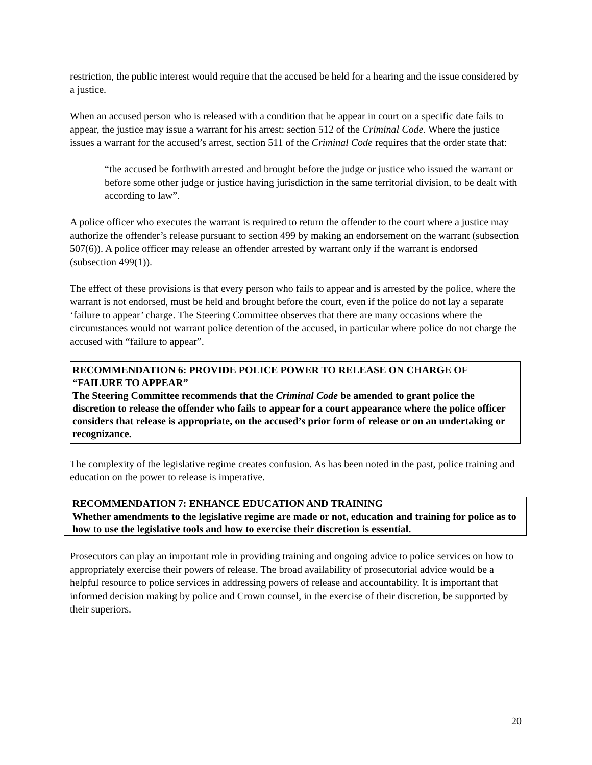restriction, the public interest would require that the accused be held for a hearing and the issue considered by a justice.
When an accused person who is released with a condition that he appear in court on a specific date fails to appear, the justice may issue a warrant for his arrest: section 512 of the Criminal Code. Where the justice issues a warrant for the accused’s arrest, section 511 of the Criminal Code requires that the order state that:
“the accused be forthwith arrested and brought before the judge or justice who issued the warrant or before some other judge or justice having jurisdiction in the same territorial division, to be dealt with according to law”.
A police officer who executes the warrant is required to return the offender to the court where a justice may authorize the offender’s release pursuant to section 499 by making an endorsement on the warrant (subsection 507(6)). A police officer may release an offender arrested by warrant only if the warrant is endorsed (subsection 499(1)).
The effect of these provisions is that every person who fails to appear and is arrested by the police, where the warrant is not endorsed, must be held and brought before the court, even if the police do not lay a separate ‘failure to appear’ charge. The Steering Committee observes that there are many occasions where the circumstances would not warrant police detention of the accused, in particular where police do not charge the accused with “failure to appear”.
RECOMMENDATION 6: PROVIDE POLICE POWER TO RELEASE ON CHARGE OF “FAILURE TO APPEAR”
The Steering Committee recommends that the Criminal Code be amended to grant police the discretion to release the offender who fails to appear for a court appearance where the police officer considers that release is appropriate, on the accused’s prior form of release or on an undertaking or recognizance.
The complexity of the legislative regime creates confusion. As has been noted in the past, police training and education on the power to release is imperative.
RECOMMENDATION 7: ENHANCE EDUCATION AND TRAINING
Whether amendments to the legislative regime are made or not, education and training for police as to how to use the legislative tools and how to exercise their discretion is essential.
Prosecutors can play an important role in providing training and ongoing advice to police services on how to appropriately exercise their powers of release. The broad availability of prosecutorial advice would be a helpful resource to police services in addressing powers of release and accountability. It is important that informed decision making by police and Crown counsel, in the exercise of their discretion, be supported by their superiors.
20